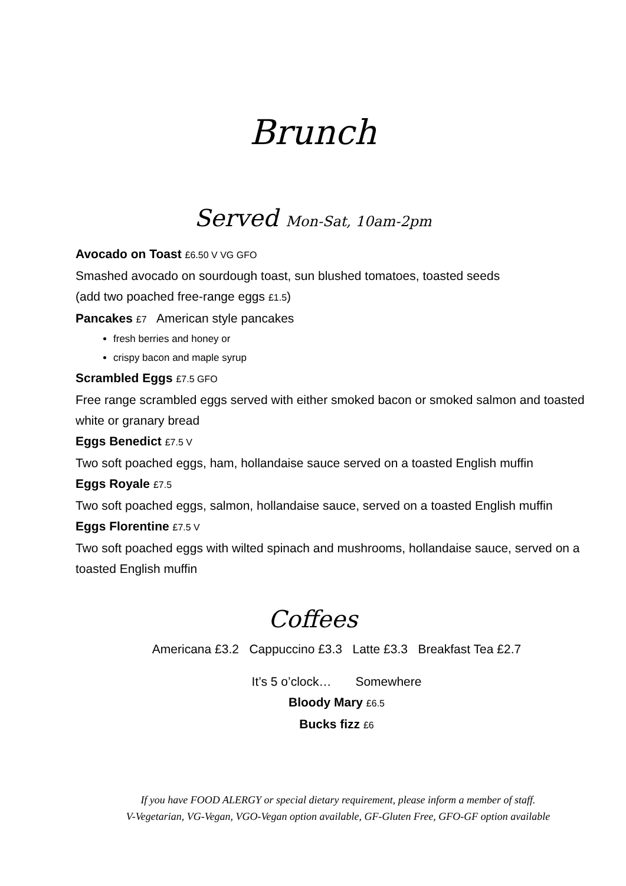Brunch
Served Mon-Sat, 10am-2pm
Avocado on Toast £6.50 V VG GFO
Smashed avocado on sourdough toast, sun blushed tomatoes, toasted seeds
(add two poached free-range eggs £1.5)
Pancakes £7 American style pancakes
fresh berries and honey or
crispy bacon and maple syrup
Scrambled Eggs £7.5 GFO
Free range scrambled eggs served with either smoked bacon or smoked salmon and toasted white or granary bread
Eggs Benedict £7.5 V
Two soft poached eggs, ham, hollandaise sauce served on a toasted English muffin
Eggs Royale £7.5
Two soft poached eggs, salmon, hollandaise sauce, served on a toasted English muffin
Eggs Florentine £7.5 V
Two soft poached eggs with wilted spinach and mushrooms, hollandaise sauce, served on a toasted English muffin
Coffees
Americana £3.2 Cappuccino £3.3 Latte £3.3 Breakfast Tea £2.7
It’s 5 o’clock… Somewhere
Bloody Mary £6.5
Bucks fizz £6
If you have FOOD ALERGY or special dietary requirement, please inform a member of staff.
V-Vegetarian, VG-Vegan, VGO-Vegan option available, GF-Gluten Free, GFO-GF option available